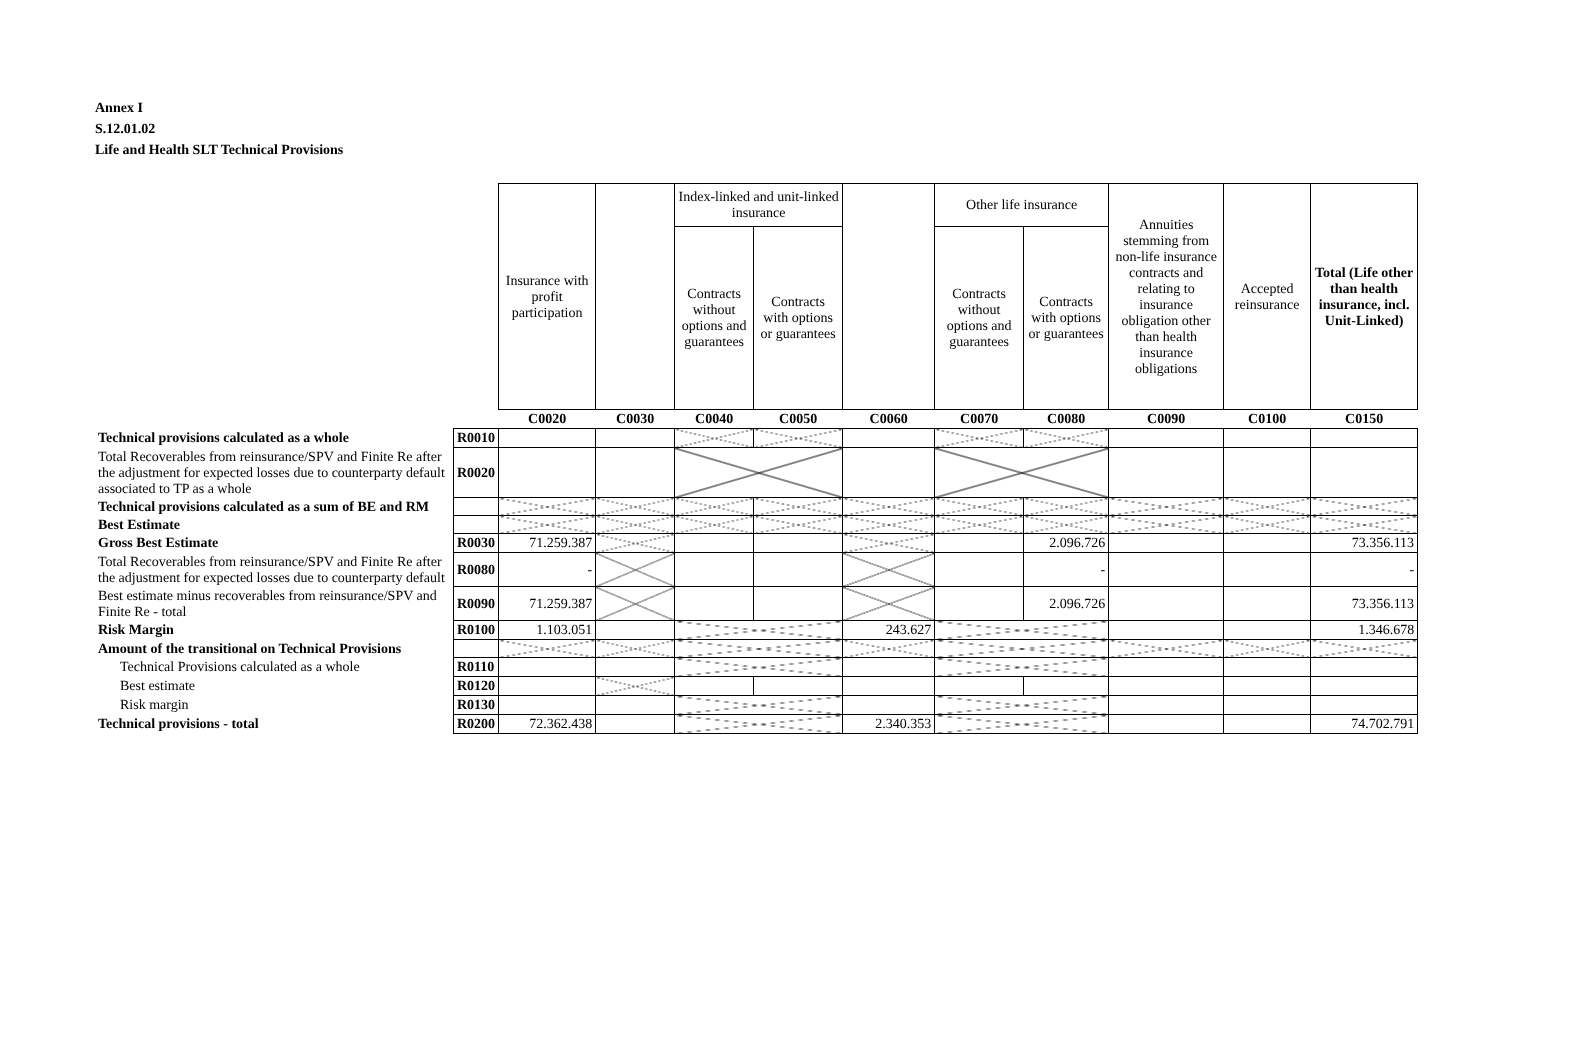Annex I
S.12.01.02
Life and Health SLT Technical Provisions
| | | Insurance with profit participation | | Index-linked and unit-linked insurance | | | Other life insurance | | Annuities stemming from non-life insurance contracts and relating to insurance obligation other than health insurance obligations | Accepted reinsurance | Total (Life other than health insurance, incl. Unit-Linked) |
| | | | | Contracts without options and guarantees | Contracts with options or guarantees | | Contracts without options and guarantees | Contracts with options or guarantees | | | |
| | | C0020 | C0030 | C0040 | C0050 | C0060 | C0070 | C0080 | C0090 | C0100 | C0150 |
| Technical provisions calculated as a whole | R0010 | | | | | | | | | | |
| Total Recoverables from reinsurance/SPV and Finite Re after the adjustment for expected losses due to counterparty default associated to TP as a whole | R0020 | | | | | | | | | | |
| Technical provisions calculated as a sum of BE and RM | | | | | | | | | | | |
| Best Estimate | | | | | | | | | | | |
| Gross Best Estimate | R0030 | 71.259.387 | | | | | | 2.096.726 | | | 73.356.113 |
| Total Recoverables from reinsurance/SPV and Finite Re after the adjustment for expected losses due to counterparty default | R0080 | - | | | | | | - | | | - |
| Best estimate minus recoverables from reinsurance/SPV and Finite Re - total | R0090 | 71.259.387 | | | | | | 2.096.726 | | | 73.356.113 |
| Risk Margin | R0100 | 1.103.051 | | | | 243.627 | | | | | 1.346.678 |
| Amount of the transitional on Technical Provisions | | | | | | | | | | | |
| Technical Provisions calculated as a whole | R0110 | | | | | | | | | | |
| Best estimate | R0120 | | | | | | | | | | |
| Risk margin | R0130 | | | | | | | | | | |
| Technical provisions - total | R0200 | 72.362.438 | | | | 2.340.353 | | | | | 74.702.791 |